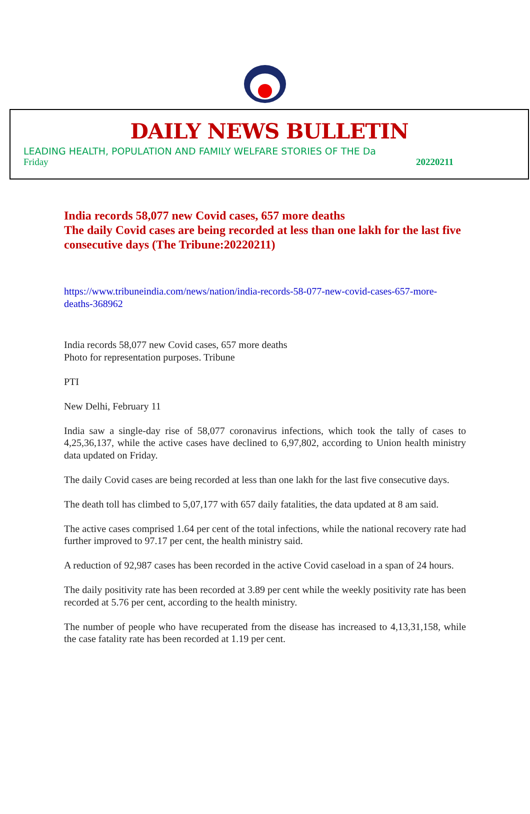DAILY NEWS BULLETIN
LEADING HEALTH, POPULATION AND FAMILY WELFARE STORIES OF THE Da
Friday 20220211
India records 58,077 new Covid cases, 657 more deaths
The daily Covid cases are being recorded at less than one lakh for the last five consecutive days (The Tribune:20220211)
https://www.tribuneindia.com/news/nation/india-records-58-077-new-covid-cases-657-more-deaths-368962
India records 58,077 new Covid cases, 657 more deaths
Photo for representation purposes. Tribune
PTI
New Delhi, February 11
India saw a single-day rise of 58,077 coronavirus infections, which took the tally of cases to 4,25,36,137, while the active cases have declined to 6,97,802, according to Union health ministry data updated on Friday.
The daily Covid cases are being recorded at less than one lakh for the last five consecutive days.
The death toll has climbed to 5,07,177 with 657 daily fatalities, the data updated at 8 am said.
The active cases comprised 1.64 per cent of the total infections, while the national recovery rate had further improved to 97.17 per cent, the health ministry said.
A reduction of 92,987 cases has been recorded in the active Covid caseload in a span of 24 hours.
The daily positivity rate has been recorded at 3.89 per cent while the weekly positivity rate has been recorded at 5.76 per cent, according to the health ministry.
The number of people who have recuperated from the disease has increased to 4,13,31,158, while the case fatality rate has been recorded at 1.19 per cent.